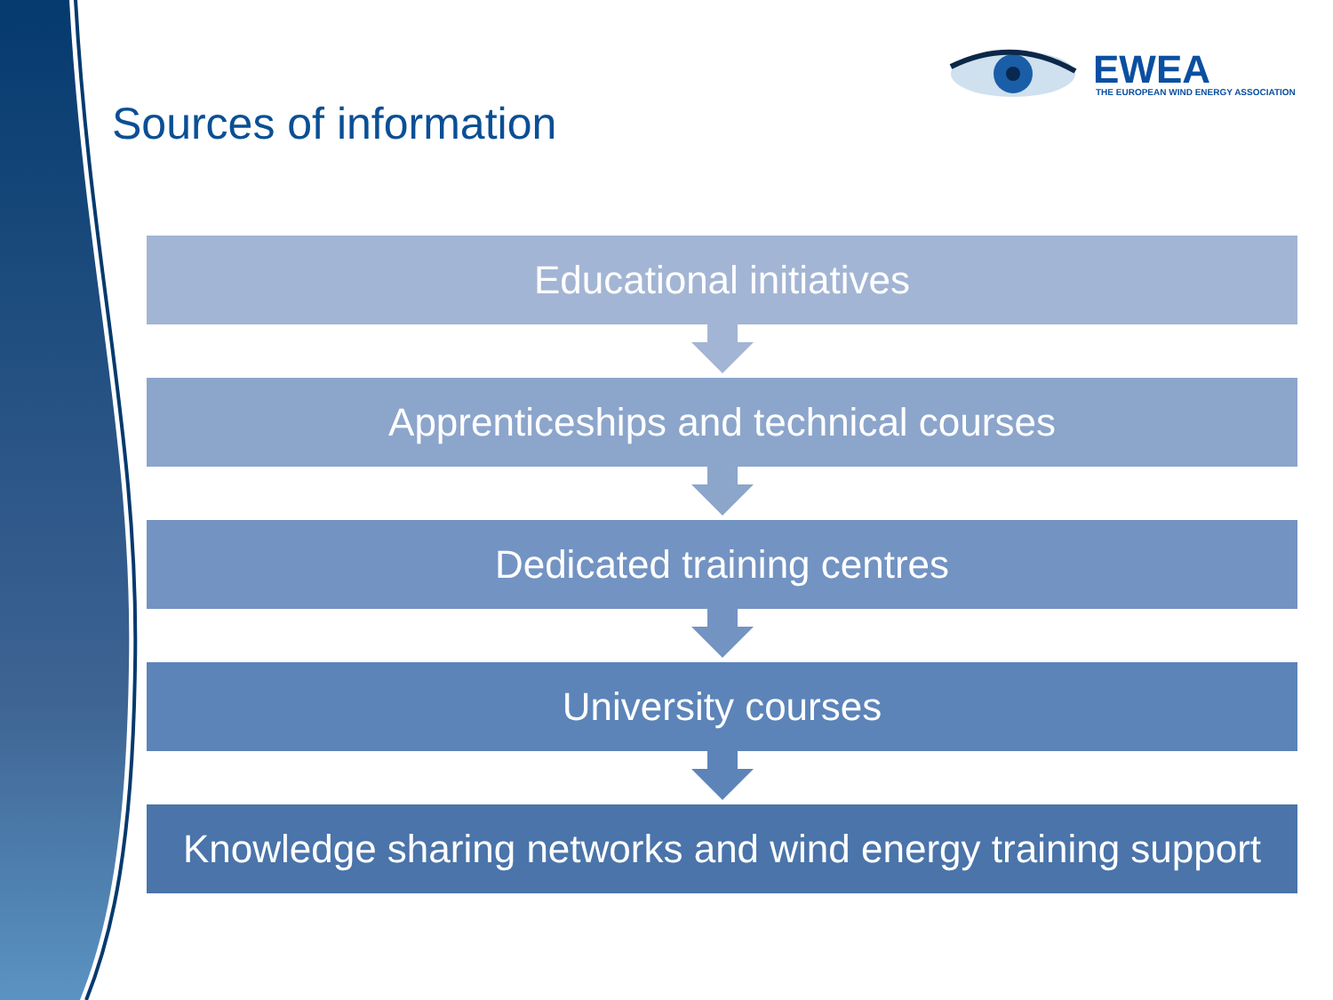EWEA
THE EUROPEAN WIND ENERGY ASSOCIATION
Sources of information
Educational initiatives
Apprenticeships and technical courses
Dedicated training centres
University courses
Knowledge sharing networks and wind energy training support